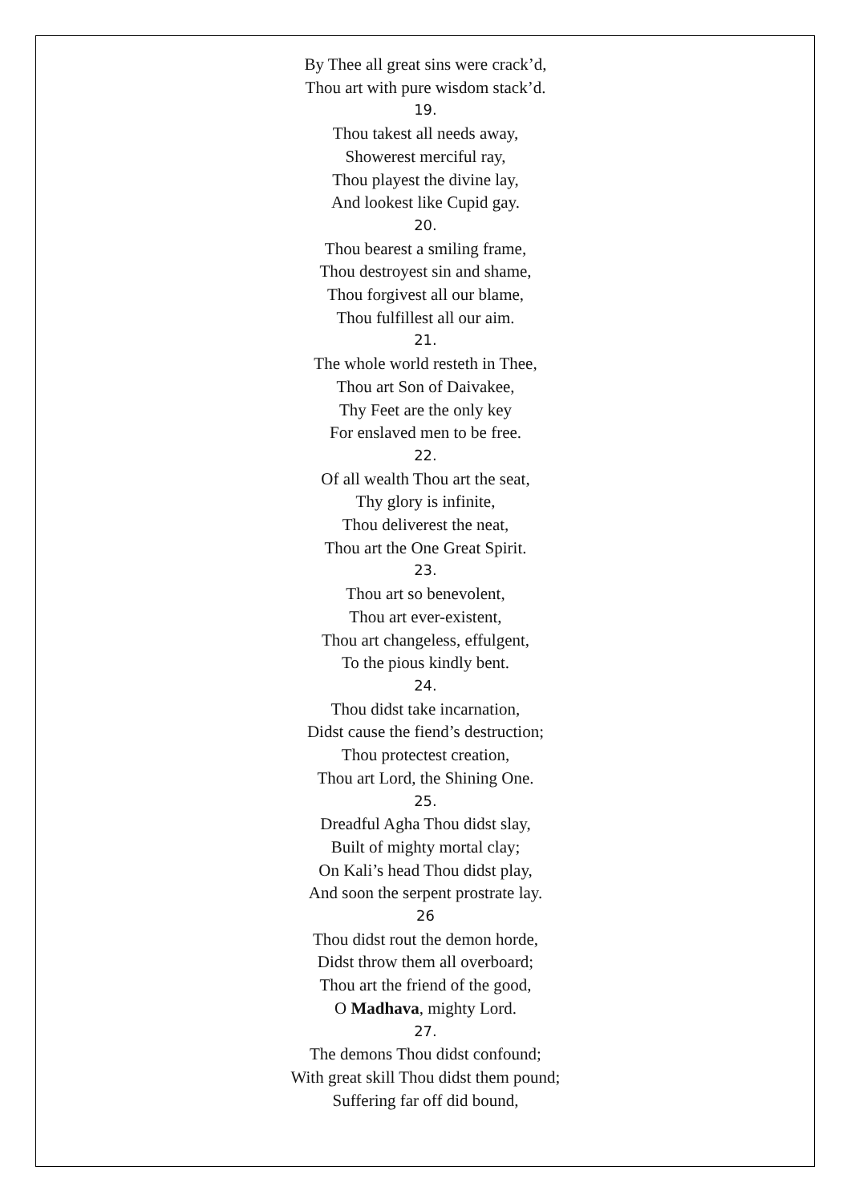By Thee all great sins were crack’d,
Thou art with pure wisdom stack’d.
19.
Thou takest all needs away,
Showerest merciful ray,
Thou playest the divine lay,
And lookest like Cupid gay.
20.
Thou bearest a smiling frame,
Thou destroyest sin and shame,
Thou forgivest all our blame,
Thou fulfillest all our aim.
21.
The whole world resteth in Thee,
Thou art Son of Daivakee,
Thy Feet are the only key
For enslaved men to be free.
22.
Of all wealth Thou art the seat,
Thy glory is infinite,
Thou deliverest the neat,
Thou art the One Great Spirit.
23.
Thou art so benevolent,
Thou art ever-existent,
Thou art changeless, effulgent,
To the pious kindly bent.
24.
Thou didst take incarnation,
Didst cause the fiend’s destruction;
Thou protectest creation,
Thou art Lord, the Shining One.
25.
Dreadful Agha Thou didst slay,
Built of mighty mortal clay;
On Kali’s head Thou didst play,
And soon the serpent prostrate lay.
26
Thou didst rout the demon horde,
Didst throw them all overboard;
Thou art the friend of the good,
O Madhava, mighty Lord.
27.
The demons Thou didst confound;
With great skill Thou didst them pound;
Suffering far off did bound,